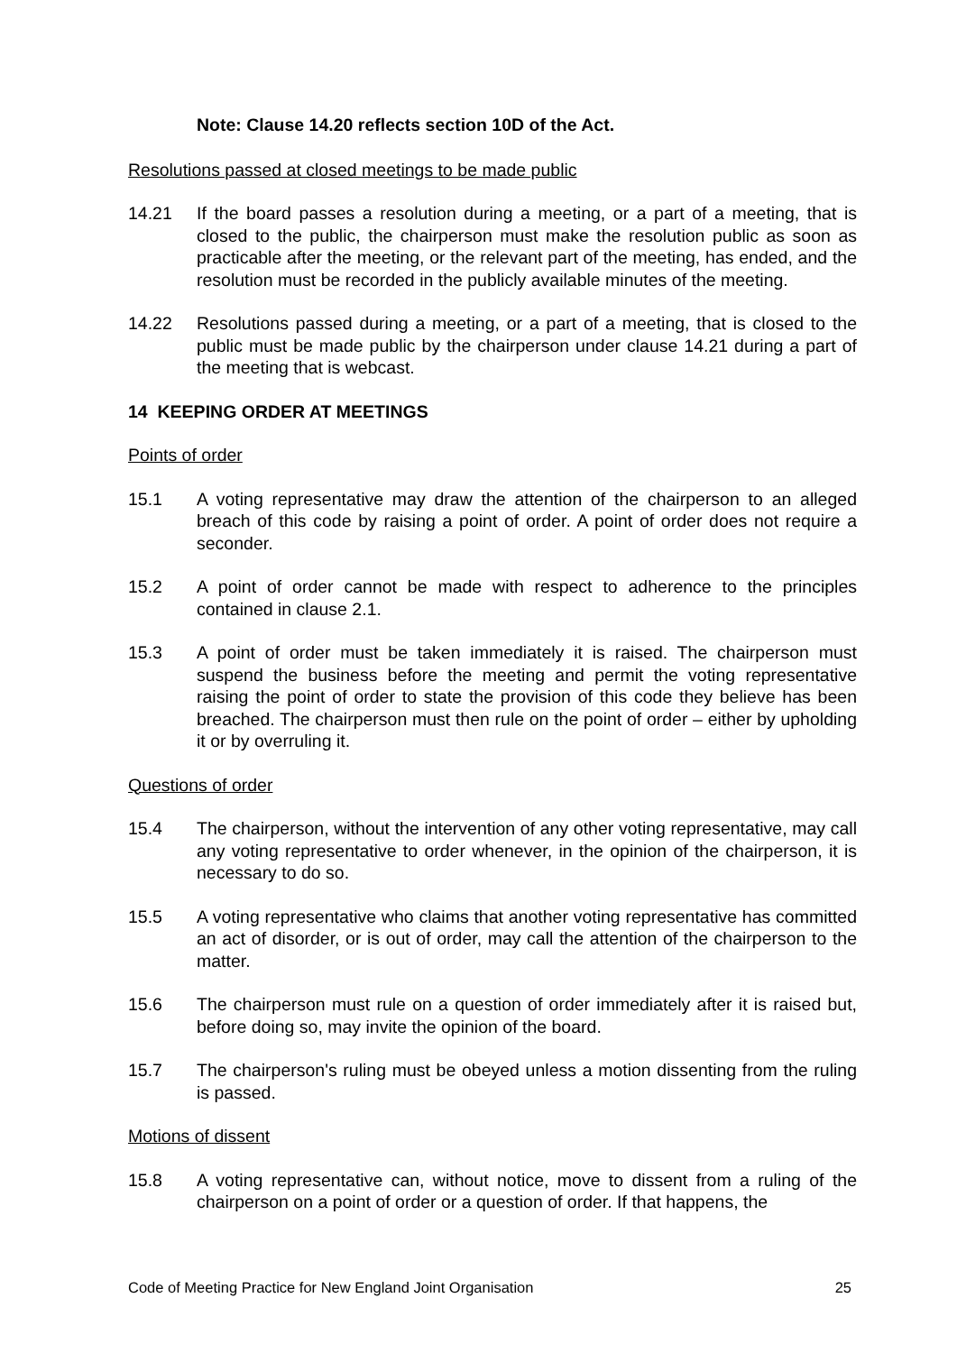Note: Clause 14.20 reflects section 10D of the Act.
Resolutions passed at closed meetings to be made public
14.21 If the board passes a resolution during a meeting, or a part of a meeting, that is closed to the public, the chairperson must make the resolution public as soon as practicable after the meeting, or the relevant part of the meeting, has ended, and the resolution must be recorded in the publicly available minutes of the meeting.
14.22 Resolutions passed during a meeting, or a part of a meeting, that is closed to the public must be made public by the chairperson under clause 14.21 during a part of the meeting that is webcast.
14 KEEPING ORDER AT MEETINGS
Points of order
15.1 A voting representative may draw the attention of the chairperson to an alleged breach of this code by raising a point of order. A point of order does not require a seconder.
15.2 A point of order cannot be made with respect to adherence to the principles contained in clause 2.1.
15.3 A point of order must be taken immediately it is raised. The chairperson must suspend the business before the meeting and permit the voting representative raising the point of order to state the provision of this code they believe has been breached. The chairperson must then rule on the point of order – either by upholding it or by overruling it.
Questions of order
15.4 The chairperson, without the intervention of any other voting representative, may call any voting representative to order whenever, in the opinion of the chairperson, it is necessary to do so.
15.5 A voting representative who claims that another voting representative has committed an act of disorder, or is out of order, may call the attention of the chairperson to the matter.
15.6 The chairperson must rule on a question of order immediately after it is raised but, before doing so, may invite the opinion of the board.
15.7 The chairperson's ruling must be obeyed unless a motion dissenting from the ruling is passed.
Motions of dissent
15.8 A voting representative can, without notice, move to dissent from a ruling of the chairperson on a point of order or a question of order. If that happens, the
Code of Meeting Practice for New England Joint Organisation 25